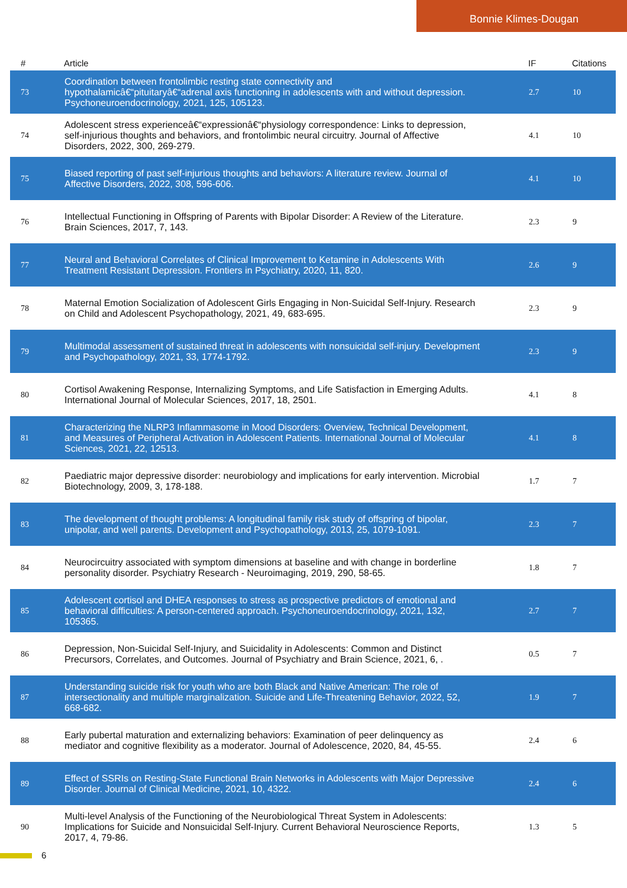Bonnie Klimes-Dougan
| # | Article | IF | Citations |
| --- | --- | --- | --- |
| 73 | Coordination between frontolimbic resting state connectivity and hypothalamicâ€“pituitaryâ€“adrenal axis functioning in adolescents with and without depression. Psychoneuroendocrinology, 2021, 125, 105123. | 2.7 | 10 |
| 74 | Adolescent stress experienceâ€“expressionâ€“physiology correspondence: Links to depression, self-injurious thoughts and behaviors, and frontolimbic neural circuitry. Journal of Affective Disorders, 2022, 300, 269-279. | 4.1 | 10 |
| 75 | Biased reporting of past self-injurious thoughts and behaviors: A literature review. Journal of Affective Disorders, 2022, 308, 596-606. | 4.1 | 10 |
| 76 | Intellectual Functioning in Offspring of Parents with Bipolar Disorder: A Review of the Literature. Brain Sciences, 2017, 7, 143. | 2.3 | 9 |
| 77 | Neural and Behavioral Correlates of Clinical Improvement to Ketamine in Adolescents With Treatment Resistant Depression. Frontiers in Psychiatry, 2020, 11, 820. | 2.6 | 9 |
| 78 | Maternal Emotion Socialization of Adolescent Girls Engaging in Non-Suicidal Self-Injury. Research on Child and Adolescent Psychopathology, 2021, 49, 683-695. | 2.3 | 9 |
| 79 | Multimodal assessment of sustained threat in adolescents with nonsuicidal self-injury. Development and Psychopathology, 2021, 33, 1774-1792. | 2.3 | 9 |
| 80 | Cortisol Awakening Response, Internalizing Symptoms, and Life Satisfaction in Emerging Adults. International Journal of Molecular Sciences, 2017, 18, 2501. | 4.1 | 8 |
| 81 | Characterizing the NLRP3 Inflammasome in Mood Disorders: Overview, Technical Development, and Measures of Peripheral Activation in Adolescent Patients. International Journal of Molecular Sciences, 2021, 22, 12513. | 4.1 | 8 |
| 82 | Paediatric major depressive disorder: neurobiology and implications for early intervention. Microbial Biotechnology, 2009, 3, 178-188. | 1.7 | 7 |
| 83 | The development of thought problems: A longitudinal family risk study of offspring of bipolar, unipolar, and well parents. Development and Psychopathology, 2013, 25, 1079-1091. | 2.3 | 7 |
| 84 | Neurocircuitry associated with symptom dimensions at baseline and with change in borderline personality disorder. Psychiatry Research - Neuroimaging, 2019, 290, 58-65. | 1.8 | 7 |
| 85 | Adolescent cortisol and DHEA responses to stress as prospective predictors of emotional and behavioral difficulties: A person-centered approach. Psychoneuroendocrinology, 2021, 132, 105365. | 2.7 | 7 |
| 86 | Depression, Non-Suicidal Self-Injury, and Suicidality in Adolescents: Common and Distinct Precursors, Correlates, and Outcomes. Journal of Psychiatry and Brain Science, 2021, 6, . | 0.5 | 7 |
| 87 | Understanding suicide risk for youth who are both Black and Native American: The role of intersectionality and multiple marginalization. Suicide and Life-Threatening Behavior, 2022, 52, 668-682. | 1.9 | 7 |
| 88 | Early pubertal maturation and externalizing behaviors: Examination of peer delinquency as mediator and cognitive flexibility as a moderator. Journal of Adolescence, 2020, 84, 45-55. | 2.4 | 6 |
| 89 | Effect of SSRIs on Resting-State Functional Brain Networks in Adolescents with Major Depressive Disorder. Journal of Clinical Medicine, 2021, 10, 4322. | 2.4 | 6 |
| 90 | Multi-level Analysis of the Functioning of the Neurobiological Threat System in Adolescents: Implications for Suicide and Nonsuicidal Self-Injury. Current Behavioral Neuroscience Reports, 2017, 4, 79-86. | 1.3 | 5 |
6